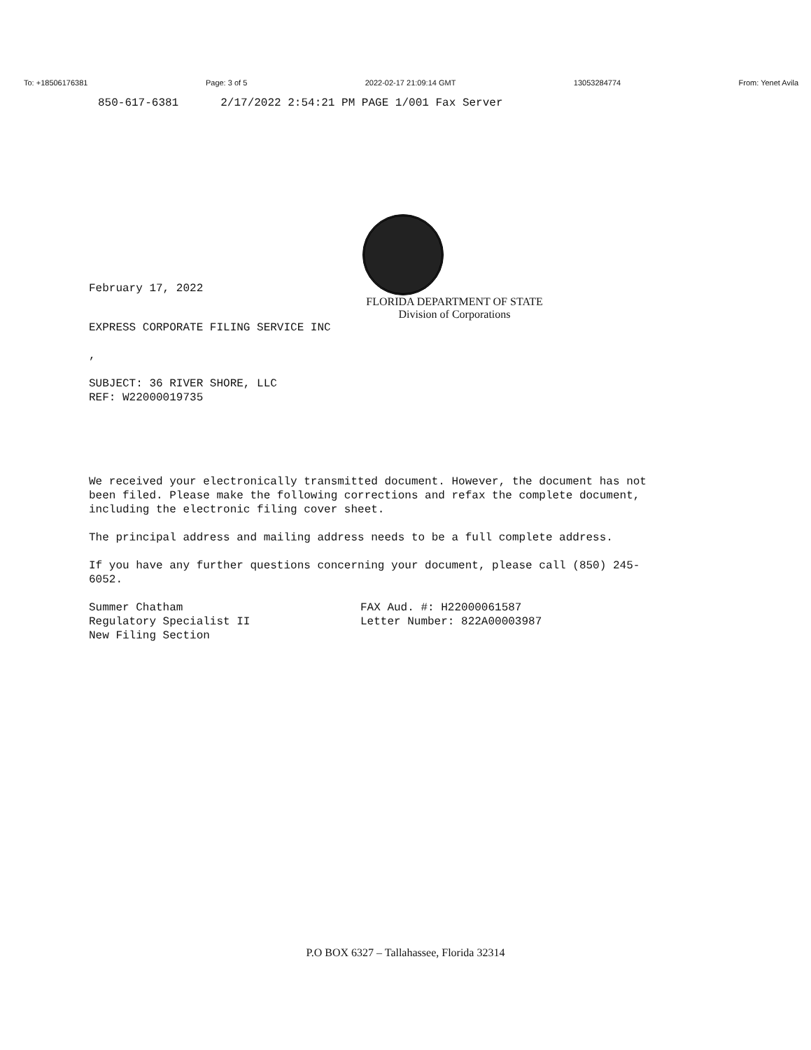To: +18506176381 Page: 3 of 5 2022-02-17 21:09:14 GMT 13053284774 From: Yenet Avila
850-617-6381 2/17/2022 2:54:21 PM PAGE 1/001 Fax Server
February 17, 2022
FLORIDA DEPARTMENT OF STATE
Division of Corporations
EXPRESS CORPORATE FILING SERVICE INC
,
SUBJECT: 36 RIVER SHORE, LLC
REF: W22000019735
We received your electronically transmitted document. However, the document has not been filed. Please make the following corrections and refax the complete document, including the electronic filing cover sheet.
The principal address and mailing address needs to be a full complete address.
If you have any further questions concerning your document, please call (850) 245-6052.
Summer Chatham
Regulatory Specialist II
New Filing Section
FAX Aud. #: H22000061587
Letter Number: 822A00003987
P.O BOX 6327 – Tallahassee, Florida 32314